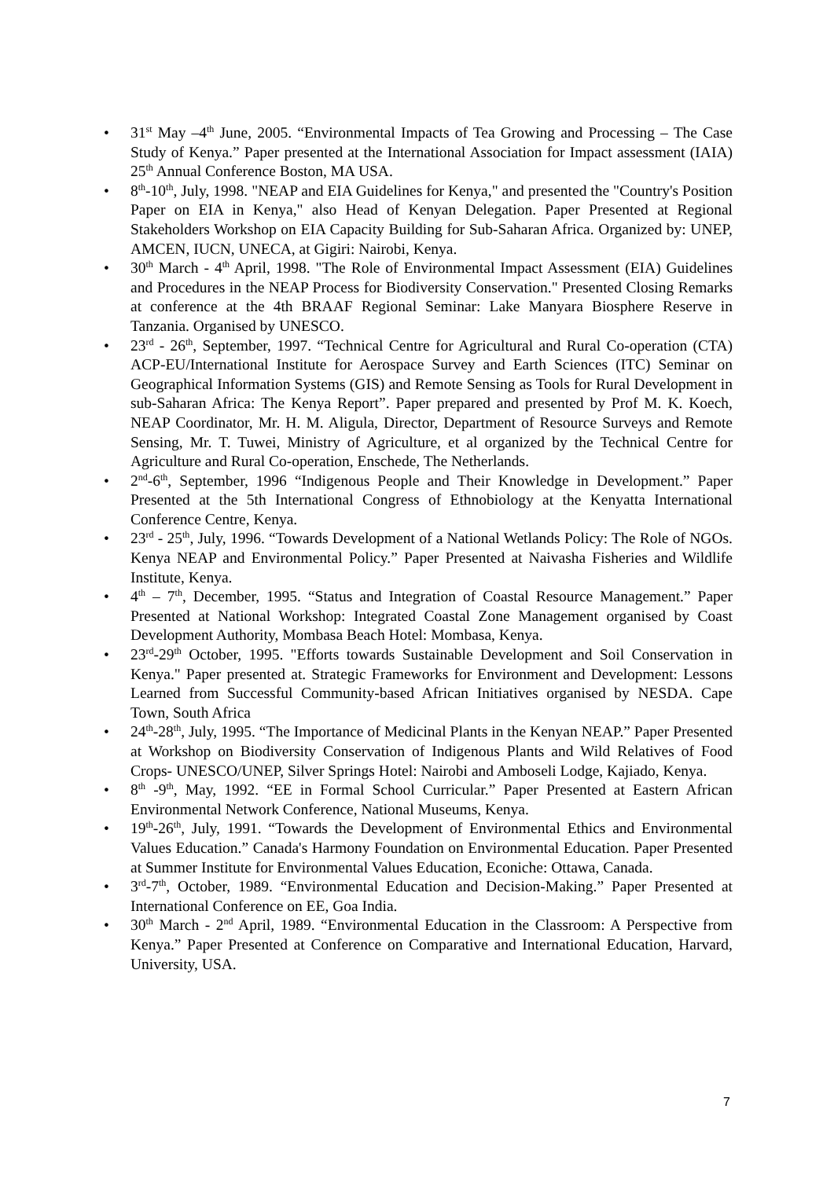• 31<sup>st</sup> May –4<sup>th</sup> June, 2005. “Environmental Impacts of Tea Growing and Processing – The Case Study of Kenya.” Paper presented at the International Association for Impact assessment (IAIA) 25<sup>th</sup> Annual Conference Boston, MA USA.
• 8<sup>th</sup>-10<sup>th</sup>, July, 1998. "NEAP and EIA Guidelines for Kenya," and presented the "Country's Position Paper on EIA in Kenya," also Head of Kenyan Delegation. Paper Presented at Regional Stakeholders Workshop on EIA Capacity Building for Sub-Saharan Africa. Organized by: UNEP, AMCEN, IUCN, UNECA, at Gigiri: Nairobi, Kenya.
• 30<sup>th</sup> March - 4<sup>th</sup> April, 1998. "The Role of Environmental Impact Assessment (EIA) Guidelines and Procedures in the NEAP Process for Biodiversity Conservation." Presented Closing Remarks at conference at the 4th BRAAF Regional Seminar: Lake Manyara Biosphere Reserve in Tanzania. Organised by UNESCO.
• 23<sup>rd</sup> - 26<sup>th</sup>, September, 1997. “Technical Centre for Agricultural and Rural Co-operation (CTA) ACP-EU/International Institute for Aerospace Survey and Earth Sciences (ITC) Seminar on Geographical Information Systems (GIS) and Remote Sensing as Tools for Rural Development in sub-Saharan Africa: The Kenya Report”. Paper prepared and presented by Prof M. K. Koech, NEAP Coordinator, Mr. H. M. Aligula, Director, Department of Resource Surveys and Remote Sensing, Mr. T. Tuwei, Ministry of Agriculture, et al organized by the Technical Centre for Agriculture and Rural Co-operation, Enschede, The Netherlands.
• 2<sup>nd</sup>-6<sup>th</sup>, September, 1996 “Indigenous People and Their Knowledge in Development.” Paper Presented at the 5th International Congress of Ethnobiology at the Kenyatta International Conference Centre, Kenya.
• 23<sup>rd</sup> - 25<sup>th</sup>, July, 1996. “Towards Development of a National Wetlands Policy: The Role of NGOs. Kenya NEAP and Environmental Policy.” Paper Presented at Naivasha Fisheries and Wildlife Institute, Kenya.
• 4<sup>th</sup> – 7<sup>th</sup>, December, 1995. “Status and Integration of Coastal Resource Management.” Paper Presented at National Workshop: Integrated Coastal Zone Management organised by Coast Development Authority, Mombasa Beach Hotel: Mombasa, Kenya.
• 23<sup>rd</sup>-29<sup>th</sup> October, 1995. "Efforts towards Sustainable Development and Soil Conservation in Kenya." Paper presented at. Strategic Frameworks for Environment and Development: Lessons Learned from Successful Community-based African Initiatives organised by NESDA. Cape Town, South Africa
• 24<sup>th</sup>-28<sup>th</sup>, July, 1995. “The Importance of Medicinal Plants in the Kenyan NEAP.” Paper Presented at Workshop on Biodiversity Conservation of Indigenous Plants and Wild Relatives of Food Crops- UNESCO/UNEP, Silver Springs Hotel: Nairobi and Amboseli Lodge, Kajiado, Kenya.
• 8<sup>th</sup> -9<sup>th</sup>, May, 1992. “EE in Formal School Curricular.” Paper Presented at Eastern African Environmental Network Conference, National Museums, Kenya.
• 19<sup>th</sup>-26<sup>th</sup>, July, 1991. “Towards the Development of Environmental Ethics and Environmental Values Education.” Canada's Harmony Foundation on Environmental Education. Paper Presented at Summer Institute for Environmental Values Education, Econiche: Ottawa, Canada.
• 3<sup>rd</sup>-7<sup>th</sup>, October, 1989. “Environmental Education and Decision-Making.” Paper Presented at International Conference on EE, Goa India.
• 30<sup>th</sup> March - 2<sup>nd</sup> April, 1989. “Environmental Education in the Classroom: A Perspective from Kenya.” Paper Presented at Conference on Comparative and International Education, Harvard, University, USA.
7